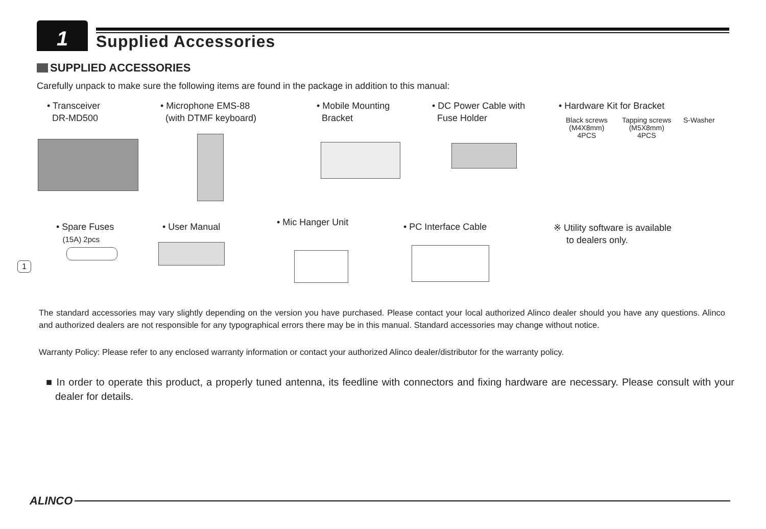1
Supplied Accessories
SUPPLIED ACCESSORIES
Carefully unpack to make sure the following items are found in the package in addition to this manual:
• Transceiver
DR-MD500
• Microphone EMS-88
(with DTMF keyboard)
• Mobile Mounting
Bracket
• DC Power Cable with
Fuse Holder
• Hardware Kit for Bracket
Black screws
(M4X8mm)
4PCS
Tapping screws
(M5X8mm)
4PCS
S-Washer
• Spare Fuses
(15A) 2pcs
• User Manual • Mic Hanger Unit • PC Interface Cable
※ Utility software is available
to dealers only.
1
The standard accessories may vary slightly depending on the version you have purchased. Please contact your local authorized Alinco dealer should you have any questions. Alinco and authorized dealers are not responsible for any typographical errors there may be in this manual. Standard accessories may change without notice.
Warranty Policy: Please refer to any enclosed warranty information or contact your authorized Alinco dealer/distributor for the warranty policy.
■ In order to operate this product, a properly tuned antenna, its feedline with connectors and fixing hardware are necessary. Please consult with your dealer for details.
ALINCO